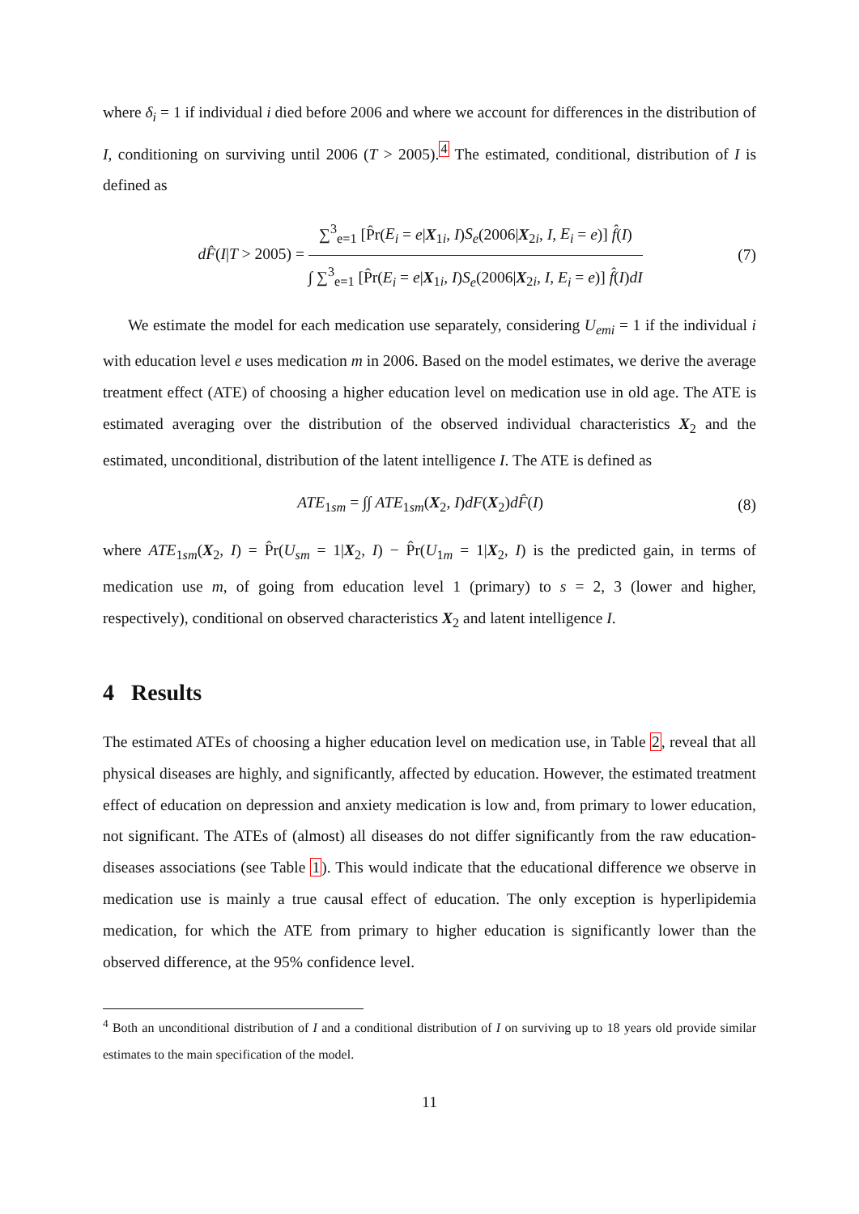where δ<sub>i</sub> = 1 if individual i died before 2006 and where we account for differences in the distribution of I, conditioning on surviving until 2006 (T > 2005).<sup>4</sup> The estimated, conditional, distribution of I is defined as
dF̂(I|T > 2005) = ∑<sup>3</sup><sub>e=1</sub> [P̂r(E<sub>i</sub> = e|X<sub>1i</sub>, I)S<sub>e</sub>(2006|X<sub>2i</sub>, I, E<sub>i</sub> = e)] f̂(I) ∫ ∑<sup>3</sup><sub>e=1</sub> [P̂r(E<sub>i</sub> = e|X<sub>1i</sub>, I)S<sub>e</sub>(2006|X<sub>2i</sub>, I, E<sub>i</sub> = e)] f̂(I)dI
(7)
We estimate the model for each medication use separately, considering U<sub>emi</sub> = 1 if the individual i with education level e uses medication m in 2006. Based on the model estimates, we derive the average treatment effect (ATE) of choosing a higher education level on medication use in old age. The ATE is estimated averaging over the distribution of the observed individual characteristics X<sub>2</sub> and the estimated, unconditional, distribution of the latent intelligence I. The ATE is defined as
ATE<sub>1sm</sub> = ∫∫ ATE<sub>1sm</sub>(X<sub>2</sub>, I)dF(X<sub>2</sub>)dF̂(I)
(8)
where ATE<sub>1sm</sub>(X<sub>2</sub>, I) = P̂r(U<sub>sm</sub> = 1|X<sub>2</sub>, I) − P̂r(U<sub>1m</sub> = 1|X<sub>2</sub>, I) is the predicted gain, in terms of medication use m, of going from education level 1 (primary) to s = 2, 3 (lower and higher, respectively), conditional on observed characteristics X<sub>2</sub> and latent intelligence I.
4 Results
The estimated ATEs of choosing a higher education level on medication use, in Table 2, reveal that all physical diseases are highly, and significantly, affected by education. However, the estimated treatment effect of education on depression and anxiety medication is low and, from primary to lower education, not significant. The ATEs of (almost) all diseases do not differ significantly from the raw education-diseases associations (see Table 1). This would indicate that the educational difference we observe in medication use is mainly a true causal effect of education. The only exception is hyperlipidemia medication, for which the ATE from primary to higher education is significantly lower than the observed difference, at the 95% confidence level.
<sup>4</sup> Both an unconditional distribution of I and a conditional distribution of I on surviving up to 18 years old provide similar estimates to the main specification of the model.
11